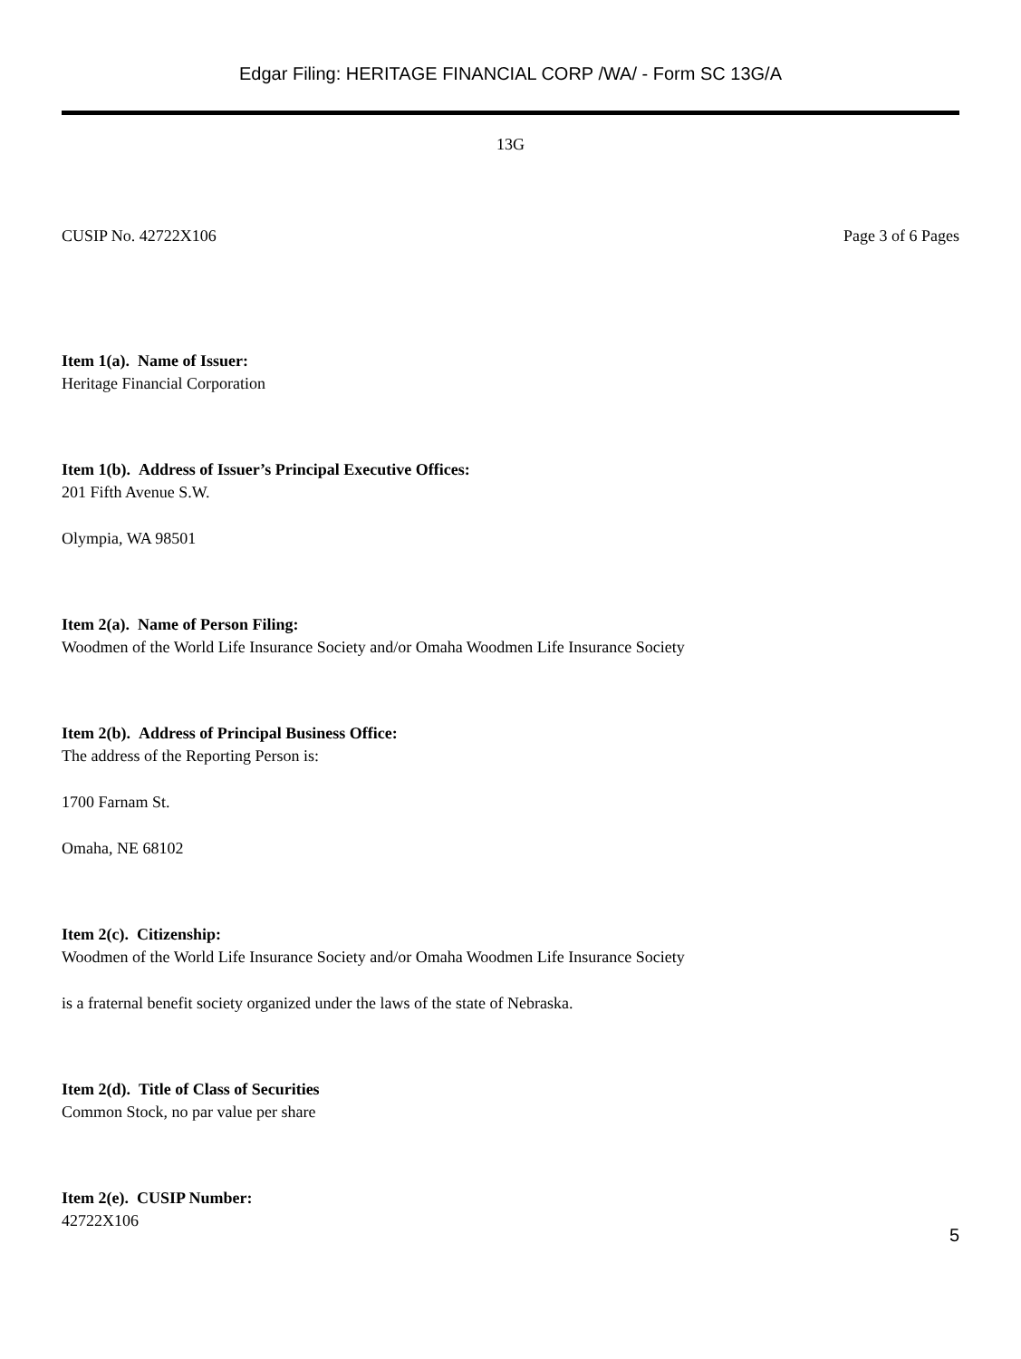Edgar Filing: HERITAGE FINANCIAL CORP /WA/ - Form SC 13G/A
13G
CUSIP No. 42722X106 Page 3 of 6 Pages
Item 1(a). Name of Issuer:
Heritage Financial Corporation
Item 1(b). Address of Issuer’s Principal Executive Offices:
201 Fifth Avenue S.W.
Olympia, WA 98501
Item 2(a). Name of Person Filing:
Woodmen of the World Life Insurance Society and/or Omaha Woodmen Life Insurance Society
Item 2(b). Address of Principal Business Office:
The address of the Reporting Person is:
1700 Farnam St.
Omaha, NE 68102
Item 2(c). Citizenship:
Woodmen of the World Life Insurance Society and/or Omaha Woodmen Life Insurance Society
is a fraternal benefit society organized under the laws of the state of Nebraska.
Item 2(d). Title of Class of Securities
Common Stock, no par value per share
Item 2(e). CUSIP Number:
42722X106
5